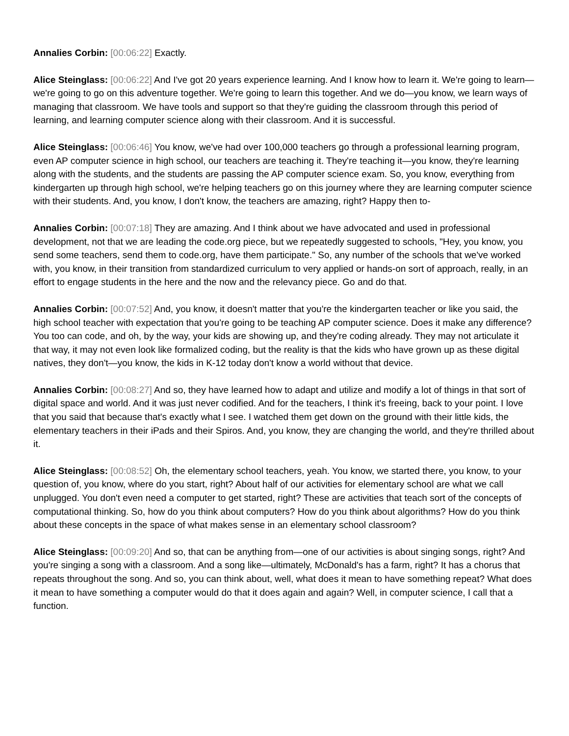Annalies Corbin: [00:06:22] Exactly.
Alice Steinglass: [00:06:22] And I've got 20 years experience learning. And I know how to learn it. We're going to learn—we're going to go on this adventure together. We're going to learn this together. And we do—you know, we learn ways of managing that classroom. We have tools and support so that they're guiding the classroom through this period of learning, and learning computer science along with their classroom. And it is successful.
Alice Steinglass: [00:06:46] You know, we've had over 100,000 teachers go through a professional learning program, even AP computer science in high school, our teachers are teaching it. They're teaching it—you know, they're learning along with the students, and the students are passing the AP computer science exam. So, you know, everything from kindergarten up through high school, we're helping teachers go on this journey where they are learning computer science with their students. And, you know, I don't know, the teachers are amazing, right? Happy then to-
Annalies Corbin: [00:07:18] They are amazing. And I think about we have advocated and used in professional development, not that we are leading the code.org piece, but we repeatedly suggested to schools, "Hey, you know, you send some teachers, send them to code.org, have them participate." So, any number of the schools that we've worked with, you know, in their transition from standardized curriculum to very applied or hands-on sort of approach, really, in an effort to engage students in the here and the now and the relevancy piece. Go and do that.
Annalies Corbin: [00:07:52] And, you know, it doesn't matter that you're the kindergarten teacher or like you said, the high school teacher with expectation that you're going to be teaching AP computer science. Does it make any difference? You too can code, and oh, by the way, your kids are showing up, and they're coding already. They may not articulate it that way, it may not even look like formalized coding, but the reality is that the kids who have grown up as these digital natives, they don't—you know, the kids in K-12 today don't know a world without that device.
Annalies Corbin: [00:08:27] And so, they have learned how to adapt and utilize and modify a lot of things in that sort of digital space and world. And it was just never codified. And for the teachers, I think it's freeing, back to your point. I love that you said that because that's exactly what I see. I watched them get down on the ground with their little kids, the elementary teachers in their iPads and their Spiros. And, you know, they are changing the world, and they're thrilled about it.
Alice Steinglass: [00:08:52] Oh, the elementary school teachers, yeah. You know, we started there, you know, to your question of, you know, where do you start, right? About half of our activities for elementary school are what we call unplugged. You don't even need a computer to get started, right? These are activities that teach sort of the concepts of computational thinking. So, how do you think about computers? How do you think about algorithms? How do you think about these concepts in the space of what makes sense in an elementary school classroom?
Alice Steinglass: [00:09:20] And so, that can be anything from—one of our activities is about singing songs, right? And you're singing a song with a classroom. And a song like—ultimately, McDonald's has a farm, right? It has a chorus that repeats throughout the song. And so, you can think about, well, what does it mean to have something repeat? What does it mean to have something a computer would do that it does again and again? Well, in computer science, I call that a function.